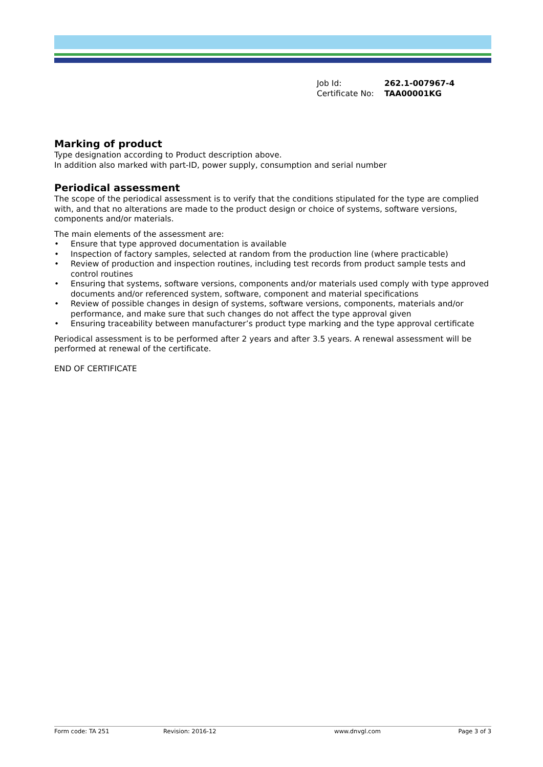Job Id: 262.1-007967-4
Certificate No: TAA00001KG
Marking of product
Type designation according to Product description above.
In addition also marked with part-ID, power supply, consumption and serial number
Periodical assessment
The scope of the periodical assessment is to verify that the conditions stipulated for the type are complied with, and that no alterations are made to the product design or choice of systems, software versions, components and/or materials.
The main elements of the assessment are:
• Ensure that type approved documentation is available
• Inspection of factory samples, selected at random from the production line (where practicable)
• Review of production and inspection routines, including test records from product sample tests and control routines
• Ensuring that systems, software versions, components and/or materials used comply with type approved documents and/or referenced system, software, component and material specifications
• Review of possible changes in design of systems, software versions, components, materials and/or performance, and make sure that such changes do not affect the type approval given
• Ensuring traceability between manufacturer’s product type marking and the type approval certificate
Periodical assessment is to be performed after 2 years and after 3.5 years. A renewal assessment will be performed at renewal of the certificate.
END OF CERTIFICATE
Form code: TA 251 Revision: 2016-12 www.dnvgl.com Page 3 of 3